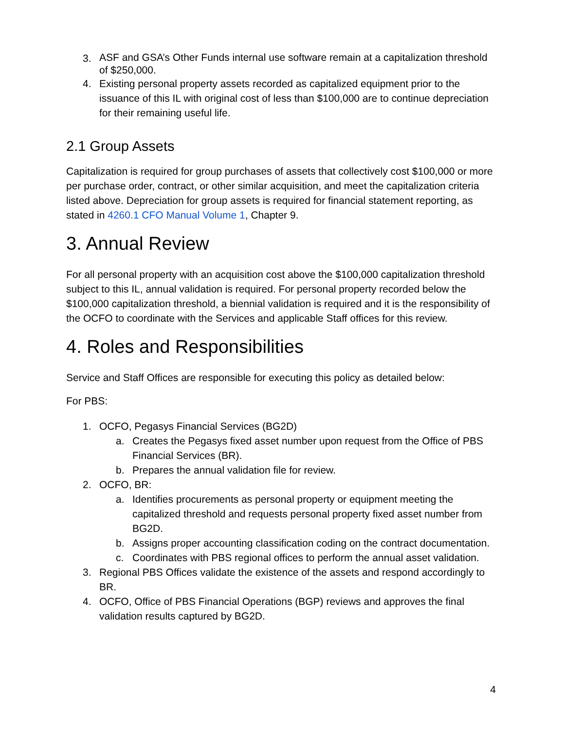3. ASF and GSA’s Other Funds internal use software remain at a capitalization threshold of $250,000.
4. Existing personal property assets recorded as capitalized equipment prior to the issuance of this IL with original cost of less than $100,000 are to continue depreciation for their remaining useful life.
2.1 Group Assets
Capitalization is required for group purchases of assets that collectively cost $100,000 or more per purchase order, contract, or other similar acquisition, and meet the capitalization criteria listed above. Depreciation for group assets is required for financial statement reporting, as stated in 4260.1 CFO Manual Volume 1, Chapter 9.
3. Annual Review
For all personal property with an acquisition cost above the $100,000 capitalization threshold subject to this IL, annual validation is required. For personal property recorded below the $100,000 capitalization threshold, a biennial validation is required and it is the responsibility of the OCFO to coordinate with the Services and applicable Staff offices for this review.
4. Roles and Responsibilities
Service and Staff Offices are responsible for executing this policy as detailed below:
For PBS:
1. OCFO, Pegasys Financial Services (BG2D)
a. Creates the Pegasys fixed asset number upon request from the Office of PBS Financial Services (BR).
b. Prepares the annual validation file for review.
2. OCFO, BR:
a. Identifies procurements as personal property or equipment meeting the capitalized threshold and requests personal property fixed asset number from BG2D.
b. Assigns proper accounting classification coding on the contract documentation.
c. Coordinates with PBS regional offices to perform the annual asset validation.
3. Regional PBS Offices validate the existence of the assets and respond accordingly to BR.
4. OCFO, Office of PBS Financial Operations (BGP) reviews and approves the final validation results captured by BG2D.
4